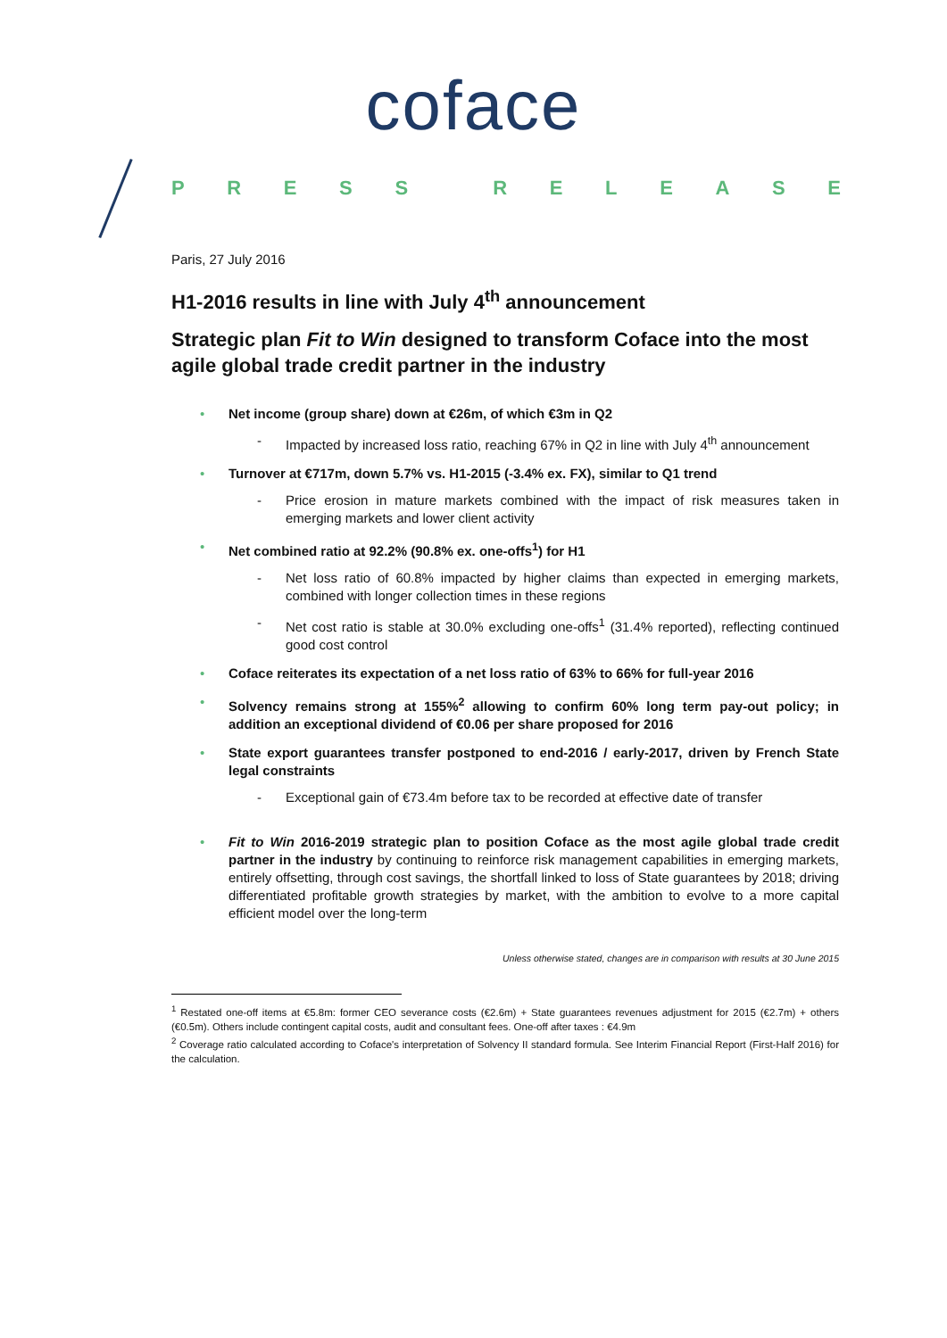coface
PRESS RELEASE
Paris, 27 July 2016
H1-2016 results in line with July 4<sup>th</sup> announcement
Strategic plan Fit to Win designed to transform Coface into the most agile global trade credit partner in the industry
• Net income (group share) down at €26m, of which €3m in Q2
- Impacted by increased loss ratio, reaching 67% in Q2 in line with July 4<sup>th</sup> announcement
• Turnover at €717m, down 5.7% vs. H1-2015 (-3.4% ex. FX), similar to Q1 trend
- Price erosion in mature markets combined with the impact of risk measures taken in emerging markets and lower client activity
• Net combined ratio at 92.2% (90.8% ex. one-offs<sup>1</sup>) for H1
- Net loss ratio of 60.8% impacted by higher claims than expected in emerging markets, combined with longer collection times in these regions
- Net cost ratio is stable at 30.0% excluding one-offs<sup>1</sup> (31.4% reported), reflecting continued good cost control
• Coface reiterates its expectation of a net loss ratio of 63% to 66% for full-year 2016
• Solvency remains strong at 155%<sup>2</sup> allowing to confirm 60% long term pay-out policy; in addition an exceptional dividend of €0.06 per share proposed for 2016
• State export guarantees transfer postponed to end-2016 / early-2017, driven by French State legal constraints
- Exceptional gain of €73.4m before tax to be recorded at effective date of transfer
• Fit to Win 2016-2019 strategic plan to position Coface as the most agile global trade credit partner in the industry by continuing to reinforce risk management capabilities in emerging markets, entirely offsetting, through cost savings, the shortfall linked to loss of State guarantees by 2018; driving differentiated profitable growth strategies by market, with the ambition to evolve to a more capital efficient model over the long-term
Unless otherwise stated, changes are in comparison with results at 30 June 2015
<sup>1</sup> Restated one-off items at €5.8m: former CEO severance costs (€2.6m) + State guarantees revenues adjustment for 2015 (€2.7m) + others (€0.5m). Others include contingent capital costs, audit and consultant fees. One-off after taxes : €4.9m
<sup>2</sup> Coverage ratio calculated according to Coface's interpretation of Solvency II standard formula. See Interim Financial Report (First-Half 2016) for the calculation.